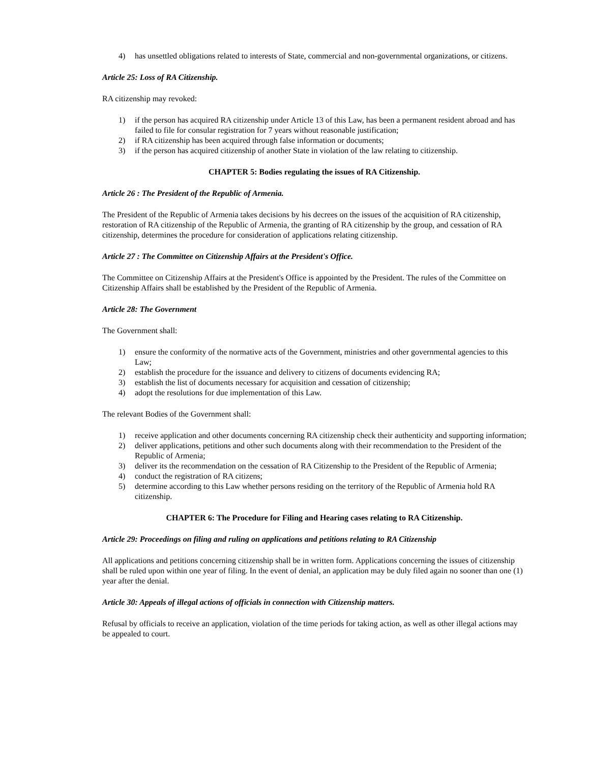4) has unsettled obligations related to interests of State, commercial and non-governmental organizations, or citizens.
Article 25: Loss of RA Citizenship.
RA citizenship may revoked:
1) if the person has acquired RA citizenship under Article 13 of this Law, has been a permanent resident abroad and has failed to file for consular registration for 7 years without reasonable justification;
2) if RA citizenship has been acquired through false information or documents;
3) if the person has acquired citizenship of another State in violation of the law relating to citizenship.
CHAPTER 5: Bodies regulating the issues of RA Citizenship.
Article 26 : The President of the Republic of Armenia.
The President of the Republic of Armenia takes decisions by his decrees on the issues of the acquisition of RA citizenship, restoration of RA citizenship of the Republic of Armenia, the granting of RA citizenship by the group, and cessation of RA citizenship, determines the procedure for consideration of applications relating citizenship.
Article 27 : The Committee on Citizenship Affairs at the President's Office.
The Committee on Citizenship Affairs at the President's Office is appointed by the President. The rules of the Committee on Citizenship Affairs shall be established by the President of the Republic of Armenia.
Article 28: The Government
The Government shall:
1) ensure the conformity of the normative acts of the Government, ministries and other governmental agencies to this Law;
2) establish the procedure for the issuance and delivery to citizens of documents evidencing RA;
3) establish the list of documents necessary for acquisition and cessation of citizenship;
4) adopt the resolutions for due implementation of this Law.
The relevant Bodies of the Government shall:
1) receive application and other documents concerning RA citizenship check their authenticity and supporting information;
2) deliver applications, petitions and other such documents along with their recommendation to the President of the Republic of Armenia;
3) deliver its the recommendation on the cessation of RA Citizenship to the President of the Republic of Armenia;
4) conduct the registration of RA citizens;
5) determine according to this Law whether persons residing on the territory of the Republic of Armenia hold RA citizenship.
CHAPTER 6: The Procedure for Filing and Hearing cases relating to RA Citizenship.
Article 29: Proceedings on filing and ruling on applications and petitions relating to RA Citizenship
All applications and petitions concerning citizenship shall be in written form. Applications concerning the issues of citizenship shall be ruled upon within one year of filing. In the event of denial, an application may be duly filed again no sooner than one (1) year after the denial.
Article 30: Appeals of illegal actions of officials in connection with Citizenship matters.
Refusal by officials to receive an application, violation of the time periods for taking action, as well as other illegal actions may be appealed to court.